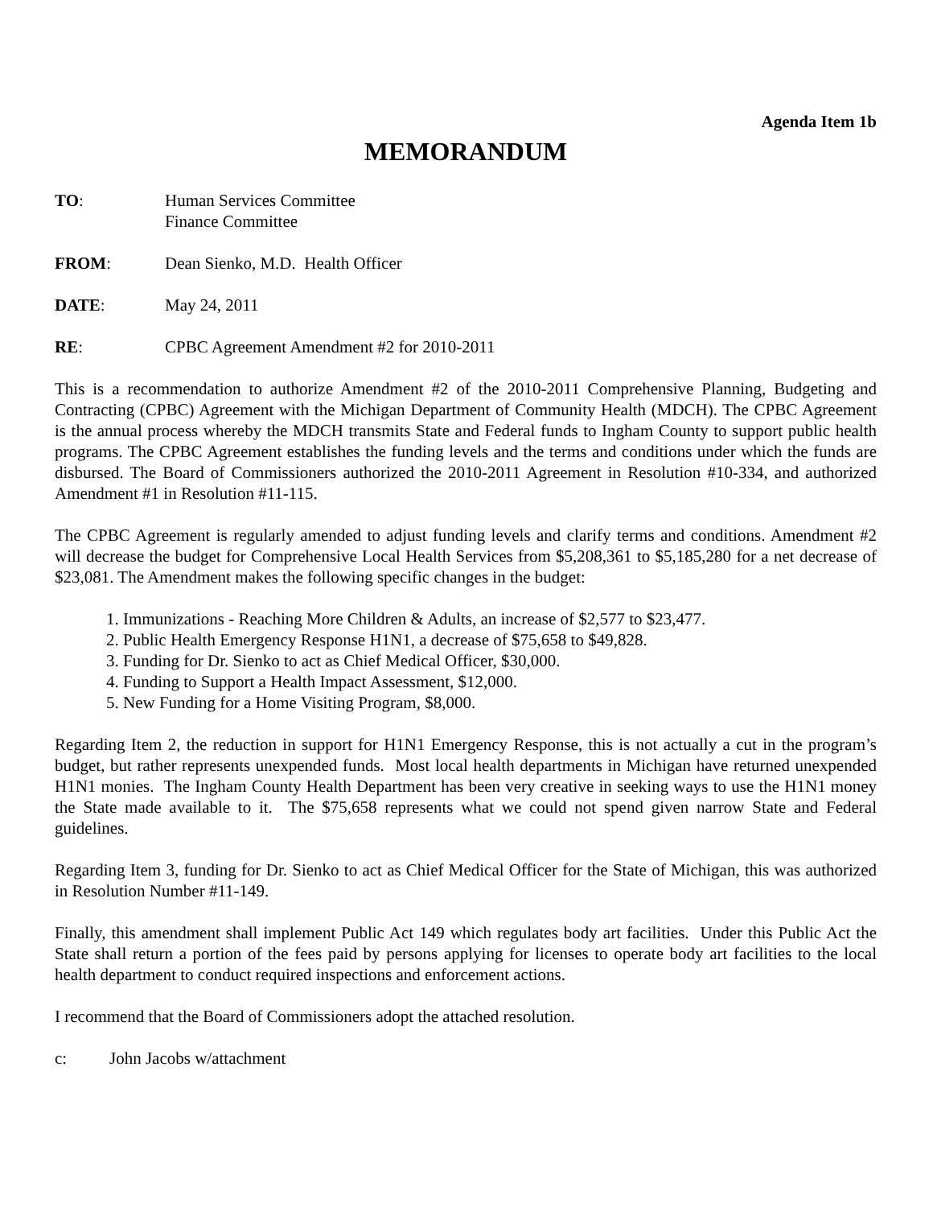Agenda Item 1b
MEMORANDUM
TO: Human Services Committee
Finance Committee
FROM: Dean Sienko, M.D. Health Officer
DATE: May 24, 2011
RE: CPBC Agreement Amendment #2 for 2010-2011
This is a recommendation to authorize Amendment #2 of the 2010-2011 Comprehensive Planning, Budgeting and Contracting (CPBC) Agreement with the Michigan Department of Community Health (MDCH). The CPBC Agreement is the annual process whereby the MDCH transmits State and Federal funds to Ingham County to support public health programs. The CPBC Agreement establishes the funding levels and the terms and conditions under which the funds are disbursed. The Board of Commissioners authorized the 2010-2011 Agreement in Resolution #10-334, and authorized Amendment #1 in Resolution #11-115.
The CPBC Agreement is regularly amended to adjust funding levels and clarify terms and conditions. Amendment #2 will decrease the budget for Comprehensive Local Health Services from $5,208,361 to $5,185,280 for a net decrease of $23,081. The Amendment makes the following specific changes in the budget:
1. Immunizations - Reaching More Children & Adults, an increase of $2,577 to $23,477.
2. Public Health Emergency Response H1N1, a decrease of $75,658 to $49,828.
3. Funding for Dr. Sienko to act as Chief Medical Officer, $30,000.
4. Funding to Support a Health Impact Assessment, $12,000.
5. New Funding for a Home Visiting Program, $8,000.
Regarding Item 2, the reduction in support for H1N1 Emergency Response, this is not actually a cut in the program’s budget, but rather represents unexpended funds. Most local health departments in Michigan have returned unexpended H1N1 monies. The Ingham County Health Department has been very creative in seeking ways to use the H1N1 money the State made available to it. The $75,658 represents what we could not spend given narrow State and Federal guidelines.
Regarding Item 3, funding for Dr. Sienko to act as Chief Medical Officer for the State of Michigan, this was authorized in Resolution Number #11-149.
Finally, this amendment shall implement Public Act 149 which regulates body art facilities. Under this Public Act the State shall return a portion of the fees paid by persons applying for licenses to operate body art facilities to the local health department to conduct required inspections and enforcement actions.
I recommend that the Board of Commissioners adopt the attached resolution.
c: John Jacobs w/attachment